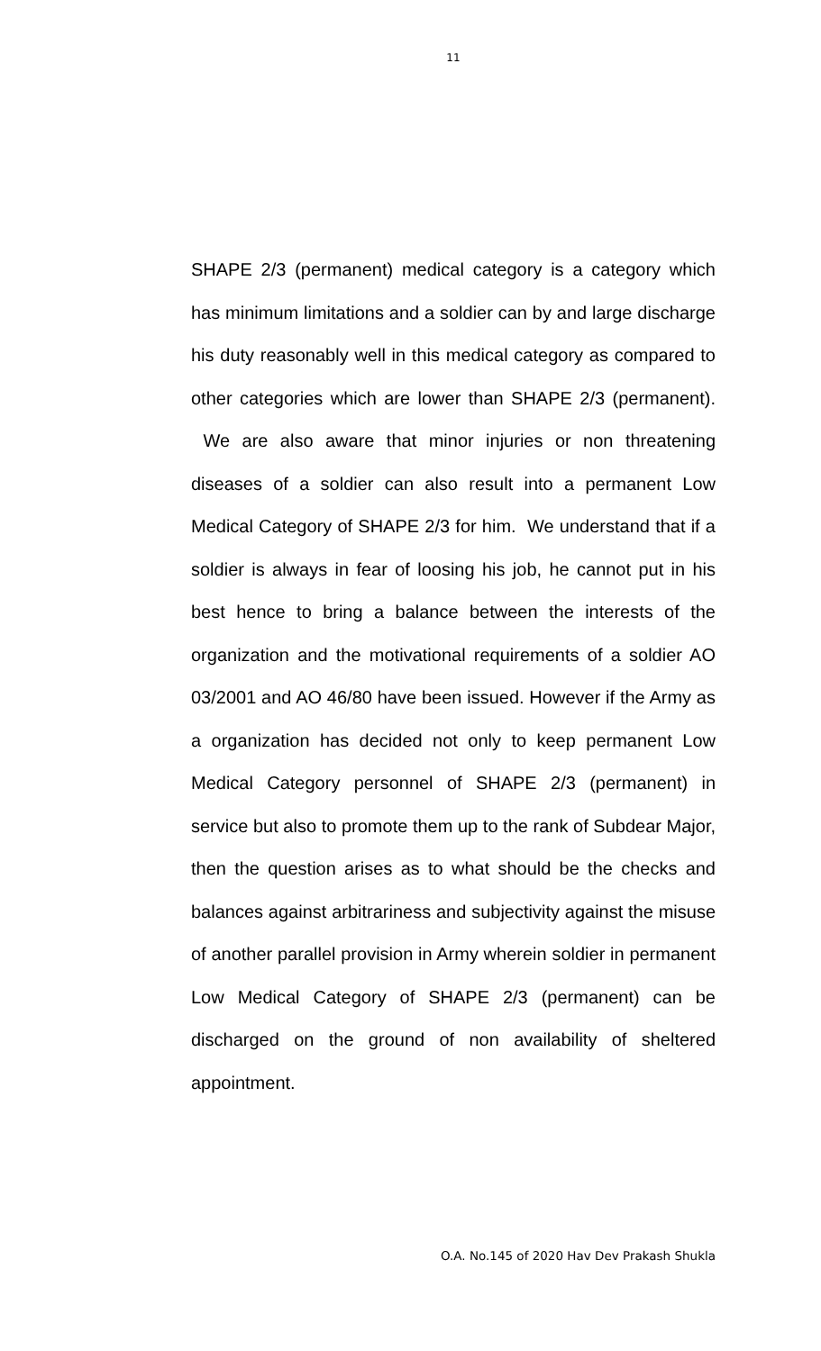11
SHAPE 2/3 (permanent) medical category is a category which has minimum limitations and a soldier can by and large discharge his duty reasonably well in this medical category as compared to other categories which are lower than SHAPE 2/3 (permanent). We are also aware that minor injuries or non threatening diseases of a soldier can also result into a permanent Low Medical Category of SHAPE 2/3 for him. We understand that if a soldier is always in fear of loosing his job, he cannot put in his best hence to bring a balance between the interests of the organization and the motivational requirements of a soldier AO 03/2001 and AO 46/80 have been issued. However if the Army as a organization has decided not only to keep permanent Low Medical Category personnel of SHAPE 2/3 (permanent) in service but also to promote them up to the rank of Subdear Major, then the question arises as to what should be the checks and balances against arbitrariness and subjectivity against the misuse of another parallel provision in Army wherein soldier in permanent Low Medical Category of SHAPE 2/3 (permanent) can be discharged on the ground of non availability of sheltered appointment.
O.A. No.145 of 2020 Hav Dev Prakash Shukla